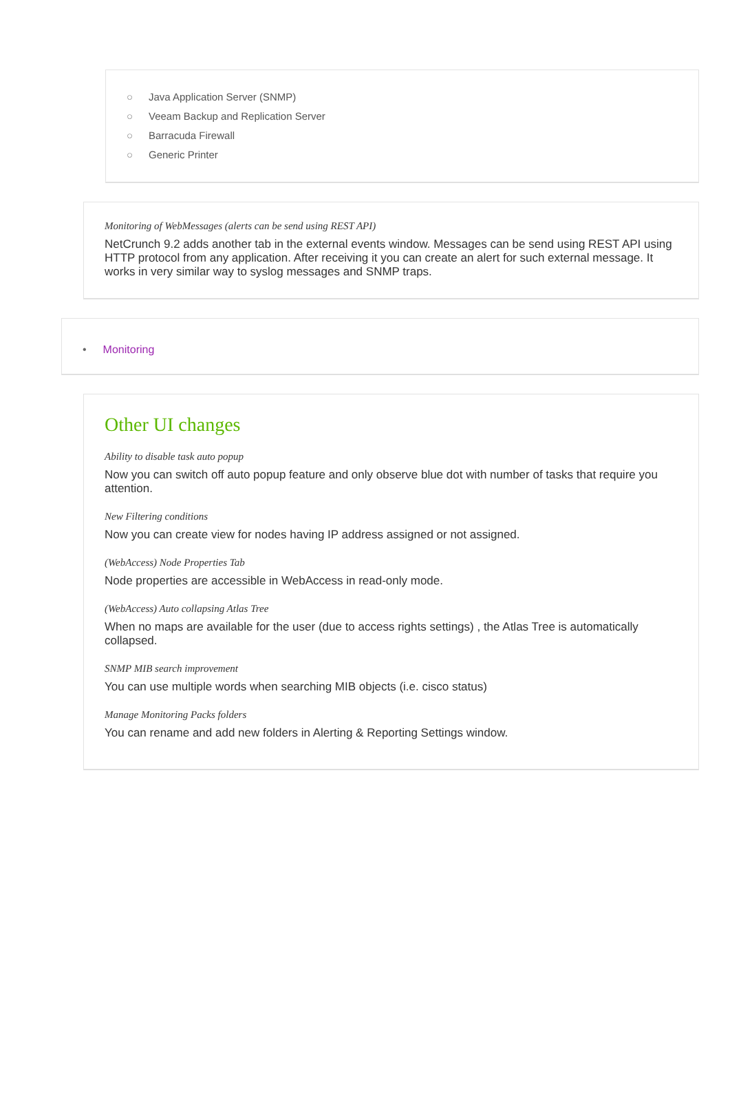○ Java Application Server (SNMP)
○ Veeam Backup and Replication Server
○ Barracuda Firewall
○ Generic Printer
Monitoring of WebMessages (alerts can be send using REST API)
NetCrunch 9.2 adds another tab in the external events window. Messages can be send using REST API using HTTP protocol from any application. After receiving it you can create an alert for such external message. It works in very similar way to syslog messages and SNMP traps.
• Monitoring
Other UI changes
Ability to disable task auto popup
Now you can switch off auto popup feature and only observe blue dot with number of tasks that require you attention.
New Filtering conditions
Now you can create view for nodes having IP address assigned or not assigned.
(WebAccess) Node Properties Tab
Node properties are accessible in WebAccess in read-only mode.
(WebAccess) Auto collapsing Atlas Tree
When no maps are available for the user (due to access rights settings) , the Atlas Tree is automatically collapsed.
SNMP MIB search improvement
You can use multiple words when searching MIB objects (i.e. cisco status)
Manage Monitoring Packs folders
You can rename and add new folders in Alerting & Reporting Settings window.